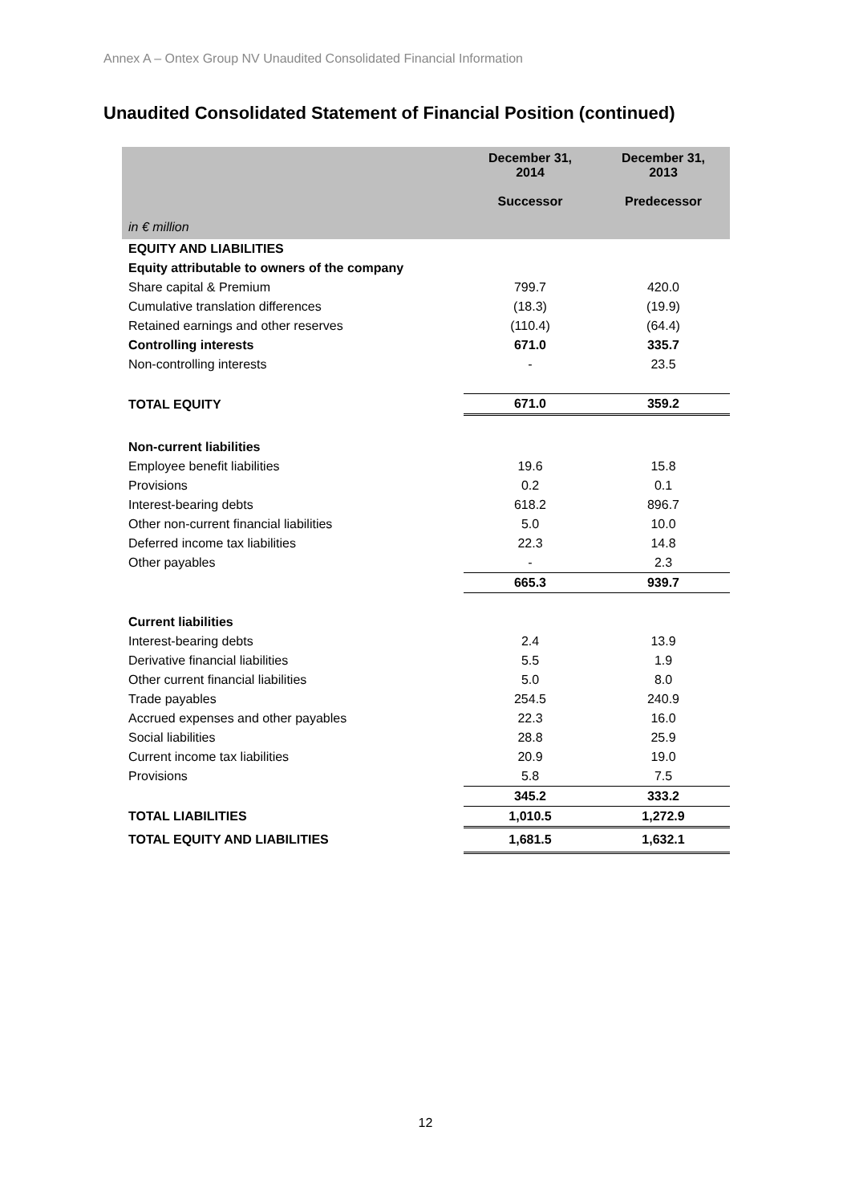Annex A – Ontex Group NV Unaudited Consolidated Financial Information
Unaudited Consolidated Statement of Financial Position (continued)
| in € million | December 31, 2014 Successor | December 31, 2013 Predecessor |
| --- | --- | --- |
| EQUITY AND LIABILITIES | | |
| Equity attributable to owners of the company | | |
| Share capital & Premium | 799.7 | 420.0 |
| Cumulative translation differences | (18.3) | (19.9) |
| Retained earnings and other reserves | (110.4) | (64.4) |
| Controlling interests | 671.0 | 335.7 |
| Non-controlling interests | - | 23.5 |
| TOTAL EQUITY | 671.0 | 359.2 |
| Non-current liabilities | | |
| Employee benefit liabilities | 19.6 | 15.8 |
| Provisions | 0.2 | 0.1 |
| Interest-bearing debts | 618.2 | 896.7 |
| Other non-current financial liabilities | 5.0 | 10.0 |
| Deferred income tax liabilities | 22.3 | 14.8 |
| Other payables | - | 2.3 |
| | 665.3 | 939.7 |
| Current liabilities | | |
| Interest-bearing debts | 2.4 | 13.9 |
| Derivative financial liabilities | 5.5 | 1.9 |
| Other current financial liabilities | 5.0 | 8.0 |
| Trade payables | 254.5 | 240.9 |
| Accrued expenses and other payables | 22.3 | 16.0 |
| Social liabilities | 28.8 | 25.9 |
| Current income tax liabilities | 20.9 | 19.0 |
| Provisions | 5.8 | 7.5 |
| | 345.2 | 333.2 |
| TOTAL LIABILITIES | 1,010.5 | 1,272.9 |
| TOTAL EQUITY AND LIABILITIES | 1,681.5 | 1,632.1 |
12